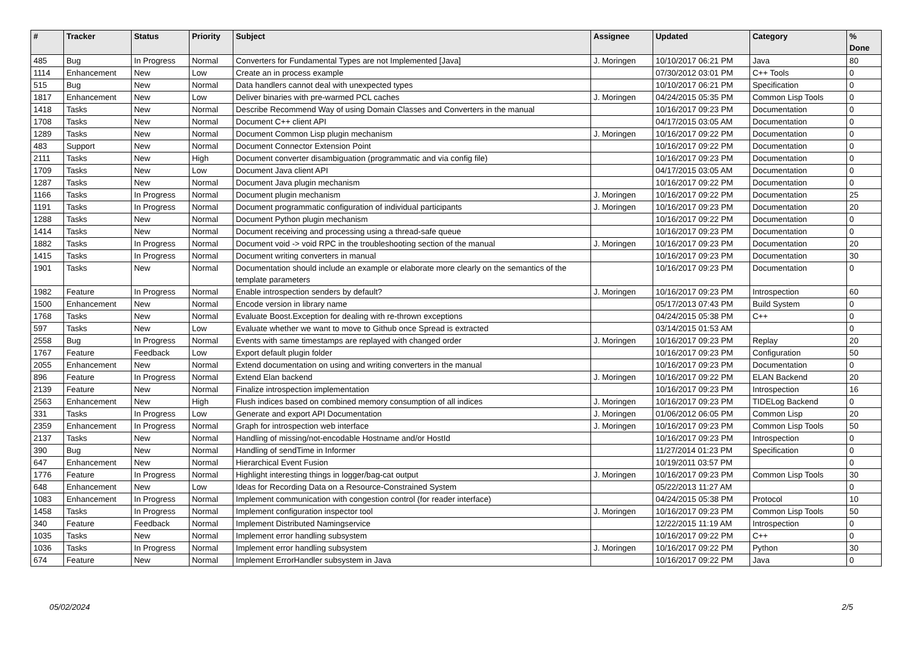| # | Tracker | Status | Priority | Subject | Assignee | Updated | Category | % Done |
| --- | --- | --- | --- | --- | --- | --- | --- | --- |
| 485 | Bug | In Progress | Normal | Converters for Fundamental Types are not Implemented [Java] | J. Moringen | 10/10/2017 06:21 PM | Java | 80 |
| 1114 | Enhancement | New | Low | Create an in process example | | 07/30/2012 03:01 PM | C++ Tools | 0 |
| 515 | Bug | New | Normal | Data handlers cannot deal with unexpected types | | 10/10/2017 06:21 PM | Specification | 0 |
| 1817 | Enhancement | New | Low | Deliver binaries with pre-warmed PCL caches | J. Moringen | 04/24/2015 05:35 PM | Common Lisp Tools | 0 |
| 1418 | Tasks | New | Normal | Describe Recommend Way of using Domain Classes and Converters in the manual | | 10/16/2017 09:23 PM | Documentation | 0 |
| 1708 | Tasks | New | Normal | Document C++ client API | | 04/17/2015 03:05 AM | Documentation | 0 |
| 1289 | Tasks | New | Normal | Document Common Lisp plugin mechanism | J. Moringen | 10/16/2017 09:22 PM | Documentation | 0 |
| 483 | Support | New | Normal | Document Connector Extension Point | | 10/16/2017 09:22 PM | Documentation | 0 |
| 2111 | Tasks | New | High | Document converter disambiguation (programmatic and via config file) | | 10/16/2017 09:23 PM | Documentation | 0 |
| 1709 | Tasks | New | Low | Document Java client API | | 04/17/2015 03:05 AM | Documentation | 0 |
| 1287 | Tasks | New | Normal | Document Java plugin mechanism | | 10/16/2017 09:22 PM | Documentation | 0 |
| 1166 | Tasks | In Progress | Normal | Document plugin mechanism | J. Moringen | 10/16/2017 09:22 PM | Documentation | 25 |
| 1191 | Tasks | In Progress | Normal | Document programmatic configuration of individual participants | J. Moringen | 10/16/2017 09:23 PM | Documentation | 20 |
| 1288 | Tasks | New | Normal | Document Python plugin mechanism | | 10/16/2017 09:22 PM | Documentation | 0 |
| 1414 | Tasks | New | Normal | Document receiving and processing using a thread-safe queue | | 10/16/2017 09:23 PM | Documentation | 0 |
| 1882 | Tasks | In Progress | Normal | Document void -> void RPC in the troubleshooting section of the manual | J. Moringen | 10/16/2017 09:23 PM | Documentation | 20 |
| 1415 | Tasks | In Progress | Normal | Document writing converters in manual | | 10/16/2017 09:23 PM | Documentation | 30 |
| 1901 | Tasks | New | Normal | Documentation should include an example or elaborate more clearly on the semantics of the template parameters | | 10/16/2017 09:23 PM | Documentation | 0 |
| 1982 | Feature | In Progress | Normal | Enable introspection senders by default? | J. Moringen | 10/16/2017 09:23 PM | Introspection | 60 |
| 1500 | Enhancement | New | Normal | Encode version in library name | | 05/17/2013 07:43 PM | Build System | 0 |
| 1768 | Tasks | New | Normal | Evaluate Boost.Exception for dealing with re-thrown exceptions | | 04/24/2015 05:38 PM | C++ | 0 |
| 597 | Tasks | New | Low | Evaluate whether we want to move to Github once Spread is extracted | | 03/14/2015 01:53 AM | | 0 |
| 2558 | Bug | In Progress | Normal | Events with same timestamps are replayed with changed order | J. Moringen | 10/16/2017 09:23 PM | Replay | 20 |
| 1767 | Feature | Feedback | Low | Export default plugin folder | | 10/16/2017 09:23 PM | Configuration | 50 |
| 2055 | Enhancement | New | Normal | Extend documentation on using and writing converters in the manual | | 10/16/2017 09:23 PM | Documentation | 0 |
| 896 | Feature | In Progress | Normal | Extend Elan backend | J. Moringen | 10/16/2017 09:22 PM | ELAN Backend | 20 |
| 2139 | Feature | New | Normal | Finalize introspection implementation | | 10/16/2017 09:23 PM | Introspection | 16 |
| 2563 | Enhancement | New | High | Flush indices based on combined memory consumption of all indices | J. Moringen | 10/16/2017 09:23 PM | TIDELog Backend | 0 |
| 331 | Tasks | In Progress | Low | Generate and export API Documentation | J. Moringen | 01/06/2012 06:05 PM | Common Lisp | 20 |
| 2359 | Enhancement | In Progress | Normal | Graph for introspection web interface | J. Moringen | 10/16/2017 09:23 PM | Common Lisp Tools | 50 |
| 2137 | Tasks | New | Normal | Handling of missing/not-encodable Hostname and/or HostId | | 10/16/2017 09:23 PM | Introspection | 0 |
| 390 | Bug | New | Normal | Handling of sendTime in Informer | | 11/27/2014 01:23 PM | Specification | 0 |
| 647 | Enhancement | New | Normal | Hierarchical Event Fusion | | 10/19/2011 03:57 PM | | 0 |
| 1776 | Feature | In Progress | Normal | Highlight interesting things in logger/bag-cat output | J. Moringen | 10/16/2017 09:23 PM | Common Lisp Tools | 30 |
| 648 | Enhancement | New | Low | Ideas for Recording Data on a Resource-Constrained System | | 05/22/2013 11:27 AM | | 0 |
| 1083 | Enhancement | In Progress | Normal | Implement communication with congestion control (for reader interface) | | 04/24/2015 05:38 PM | Protocol | 10 |
| 1458 | Tasks | In Progress | Normal | Implement configuration inspector tool | J. Moringen | 10/16/2017 09:23 PM | Common Lisp Tools | 50 |
| 340 | Feature | Feedback | Normal | Implement Distributed Namingservice | | 12/22/2015 11:19 AM | Introspection | 0 |
| 1035 | Tasks | New | Normal | Implement error handling subsystem | | 10/16/2017 09:22 PM | C++ | 0 |
| 1036 | Tasks | In Progress | Normal | Implement error handling subsystem | J. Moringen | 10/16/2017 09:22 PM | Python | 30 |
| 674 | Feature | New | Normal | Implement ErrorHandler subsystem in Java | | 10/16/2017 09:22 PM | Java | 0 |
05/02/2024 2/5